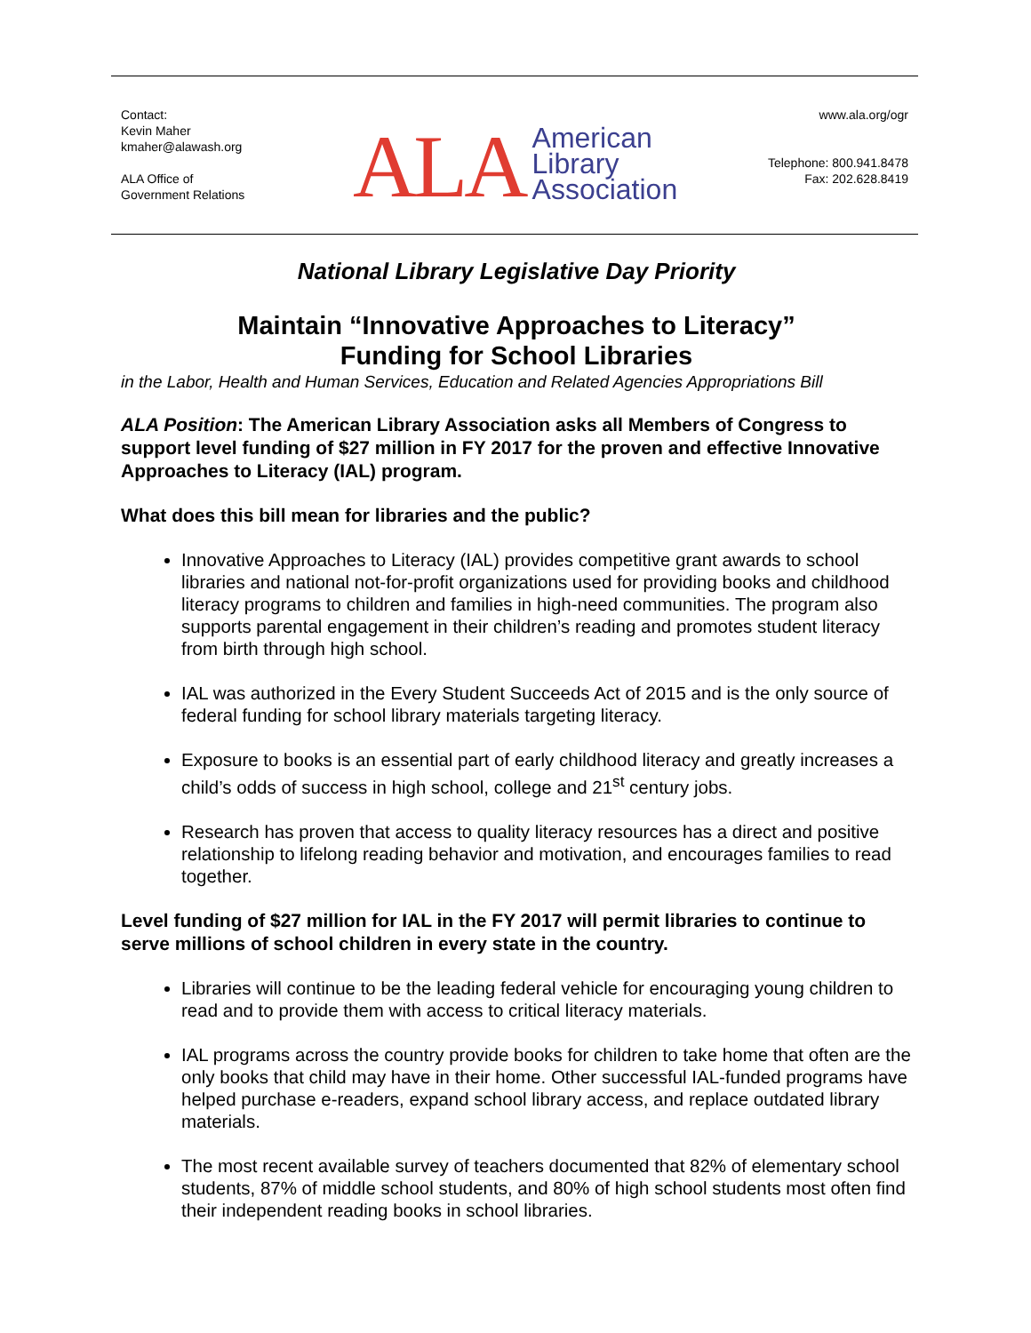Contact:
Kevin Maher
kmaher@alawash.org
ALA Office of
Government Relations
ALA American
Library
Association
www.ala.org/ogr
Telephone: 800.941.8478
Fax: 202.628.8419
National Library Legislative Day Priority
Maintain “Innovative Approaches to Literacy”
Funding for School Libraries
in the Labor, Health and Human Services, Education and Related Agencies Appropriations Bill
ALA Position: The American Library Association asks all Members of Congress to support level funding of $27 million in FY 2017 for the proven and effective Innovative Approaches to Literacy (IAL) program.
What does this bill mean for libraries and the public?
Innovative Approaches to Literacy (IAL) provides competitive grant awards to school libraries and national not-for-profit organizations used for providing books and childhood literacy programs to children and families in high-need communities. The program also supports parental engagement in their children’s reading and promotes student literacy from birth through high school.
IAL was authorized in the Every Student Succeeds Act of 2015 and is the only source of federal funding for school library materials targeting literacy.
Exposure to books is an essential part of early childhood literacy and greatly increases a child’s odds of success in high school, college and 21<sup>st</sup> century jobs.
Research has proven that access to quality literacy resources has a direct and positive relationship to lifelong reading behavior and motivation, and encourages families to read together.
Level funding of $27 million for IAL in the FY 2017 will permit libraries to continue to serve millions of school children in every state in the country.
Libraries will continue to be the leading federal vehicle for encouraging young children to read and to provide them with access to critical literacy materials.
IAL programs across the country provide books for children to take home that often are the only books that child may have in their home. Other successful IAL-funded programs have helped purchase e-readers, expand school library access, and replace outdated library materials.
The most recent available survey of teachers documented that 82% of elementary school students, 87% of middle school students, and 80% of high school students most often find their independent reading books in school libraries.